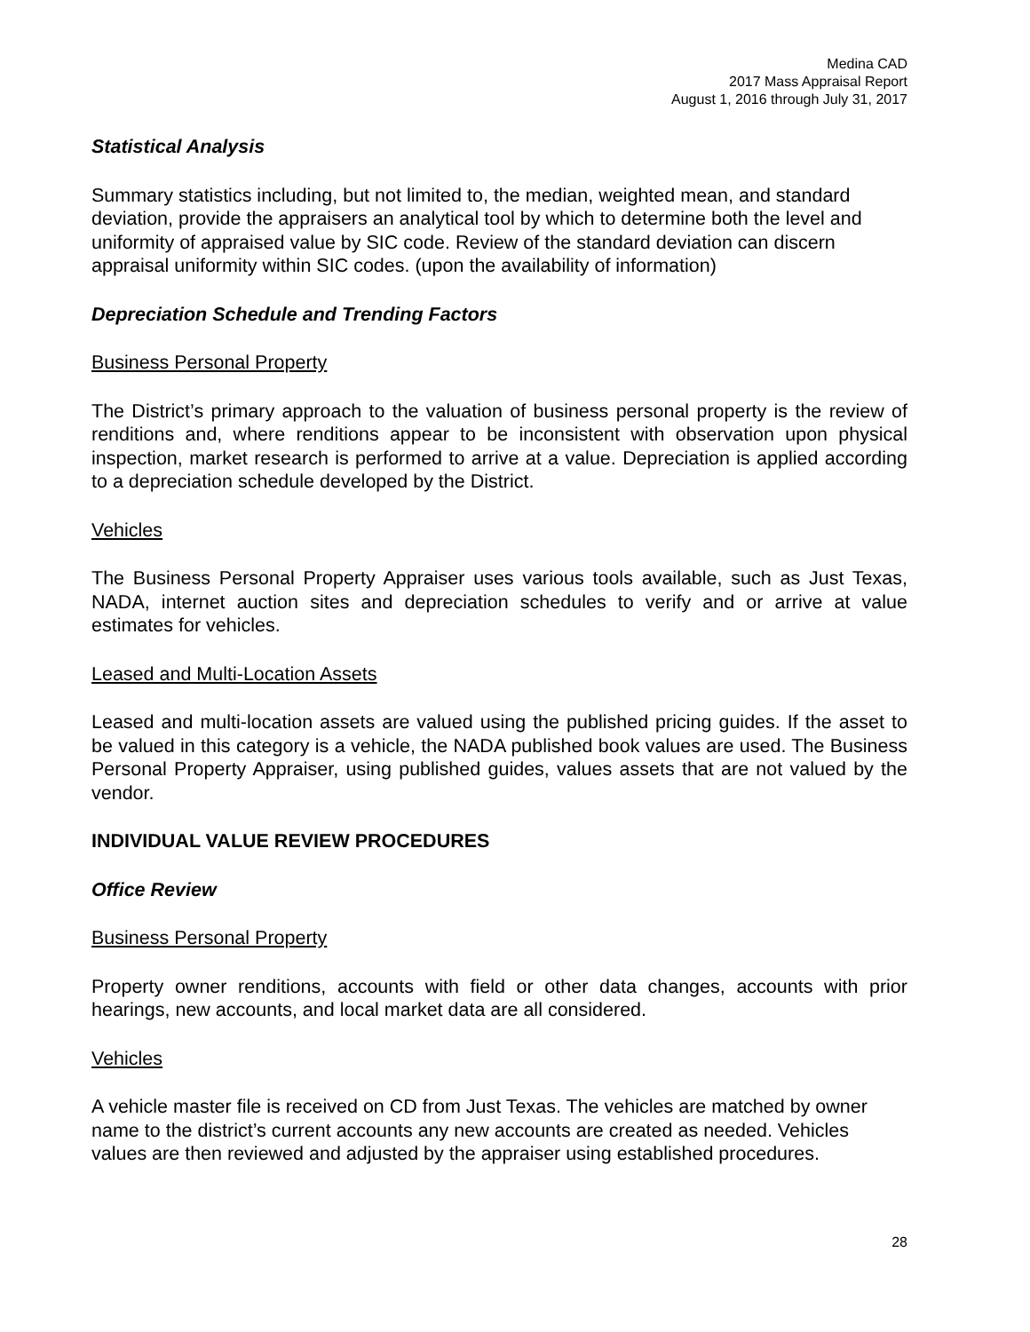Medina CAD
2017 Mass Appraisal Report
August 1, 2016 through July 31, 2017
Statistical Analysis
Summary statistics including, but not limited to, the median, weighted mean, and standard deviation, provide the appraisers an analytical tool by which to determine both the level and uniformity of appraised value by SIC code. Review of the standard deviation can discern appraisal uniformity within SIC codes. (upon the availability of information)
Depreciation Schedule and Trending Factors
Business Personal Property
The District’s primary approach to the valuation of business personal property is the review of renditions and, where renditions appear to be inconsistent with observation upon physical inspection, market research is performed to arrive at a value. Depreciation is applied according to a depreciation schedule developed by the District.
Vehicles
The Business Personal Property Appraiser uses various tools available, such as Just Texas, NADA, internet auction sites and depreciation schedules to verify and or arrive at value estimates for vehicles.
Leased and Multi-Location Assets
Leased and multi-location assets are valued using the published pricing guides. If the asset to be valued in this category is a vehicle, the NADA published book values are used. The Business Personal Property Appraiser, using published guides, values assets that are not valued by the vendor.
INDIVIDUAL VALUE REVIEW PROCEDURES
Office Review
Business Personal Property
Property owner renditions, accounts with field or other data changes, accounts with prior hearings, new accounts, and local market data are all considered.
Vehicles
A vehicle master file is received on CD from Just Texas. The vehicles are matched by owner name to the district’s current accounts any new accounts are created as needed. Vehicles values are then reviewed and adjusted by the appraiser using established procedures.
28